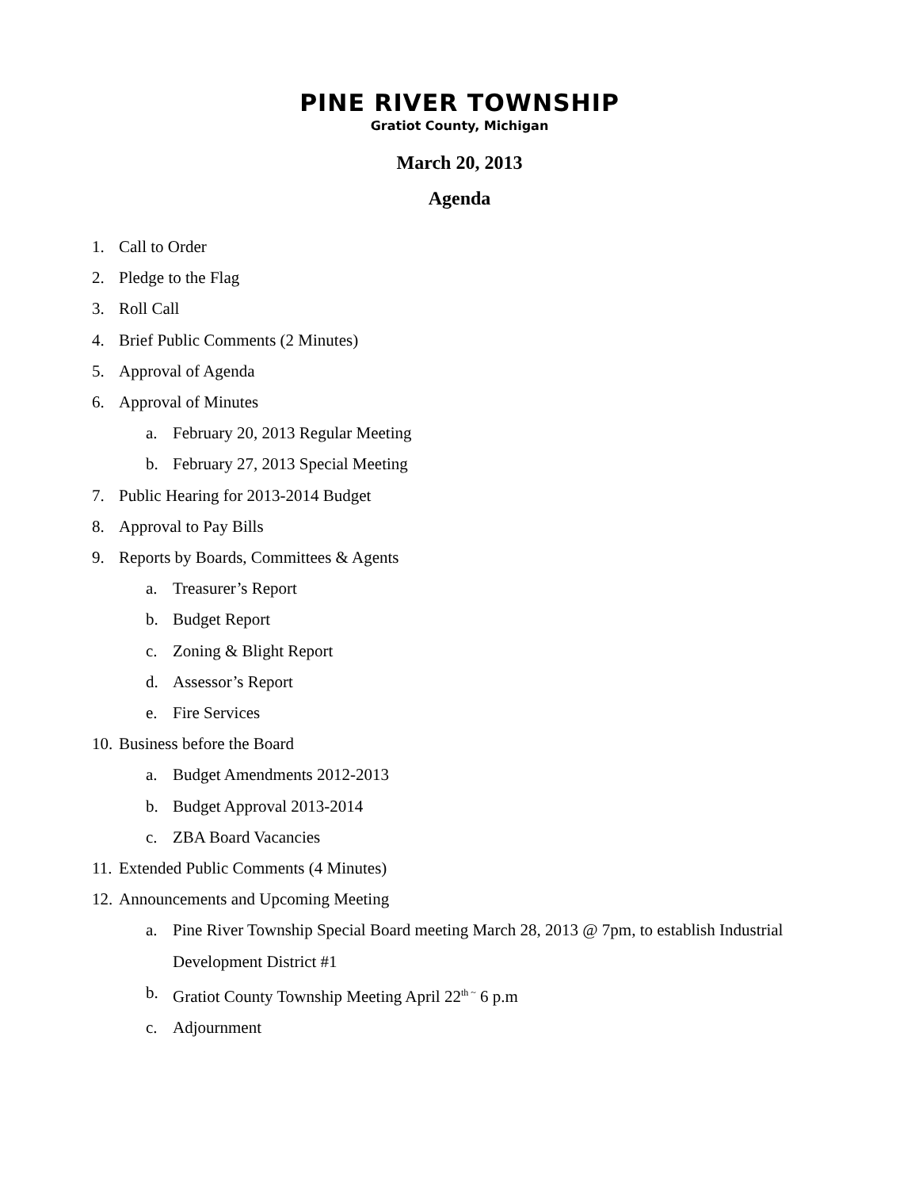PINE RIVER TOWNSHIP
Gratiot County, Michigan
March 20, 2013
Agenda
1. Call to Order
2. Pledge to the Flag
3. Roll Call
4. Brief Public Comments (2 Minutes)
5. Approval of Agenda
6. Approval of Minutes
a. February 20, 2013 Regular Meeting
b. February 27, 2013 Special Meeting
7. Public Hearing for 2013-2014 Budget
8. Approval to Pay Bills
9. Reports by Boards, Committees & Agents
a. Treasurer’s Report
b. Budget Report
c. Zoning & Blight Report
d. Assessor’s Report
e. Fire Services
10. Business before the Board
a. Budget Amendments 2012-2013
b. Budget Approval 2013-2014
c. ZBA Board Vacancies
11. Extended Public Comments (4 Minutes)
12. Announcements and Upcoming Meeting
a. Pine River Township Special Board meeting March 28, 2013 @ 7pm, to establish Industrial Development District #1
b. Gratiot County Township Meeting April 22<sup>th ~</sup> 6 p.m
c. Adjournment